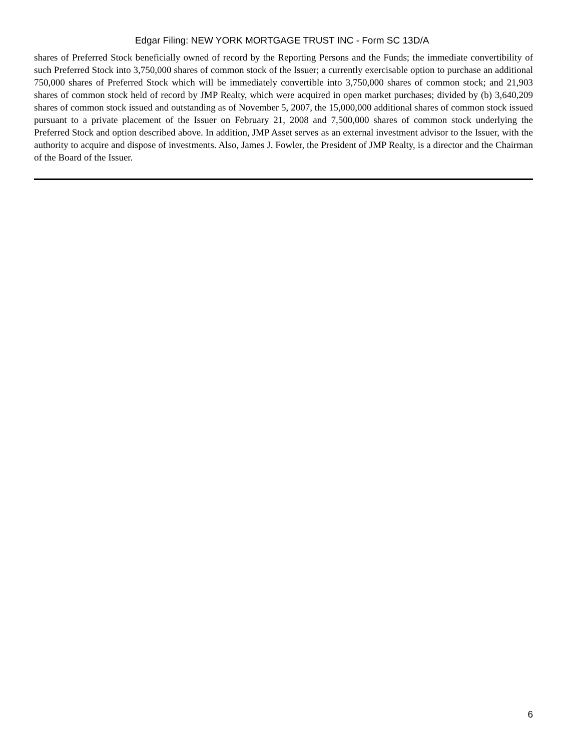Edgar Filing: NEW YORK MORTGAGE TRUST INC - Form SC 13D/A
shares of Preferred Stock beneficially owned of record by the Reporting Persons and the Funds; the immediate convertibility of such Preferred Stock into 3,750,000 shares of common stock of the Issuer; a currently exercisable option to purchase an additional 750,000 shares of Preferred Stock which will be immediately convertible into 3,750,000 shares of common stock; and 21,903 shares of common stock held of record by JMP Realty, which were acquired in open market purchases; divided by (b) 3,640,209 shares of common stock issued and outstanding as of November 5, 2007, the 15,000,000 additional shares of common stock issued pursuant to a private placement of the Issuer on February 21, 2008 and 7,500,000 shares of common stock underlying the Preferred Stock and option described above. In addition, JMP Asset serves as an external investment advisor to the Issuer, with the authority to acquire and dispose of investments. Also, James J. Fowler, the President of JMP Realty, is a director and the Chairman of the Board of the Issuer.
6